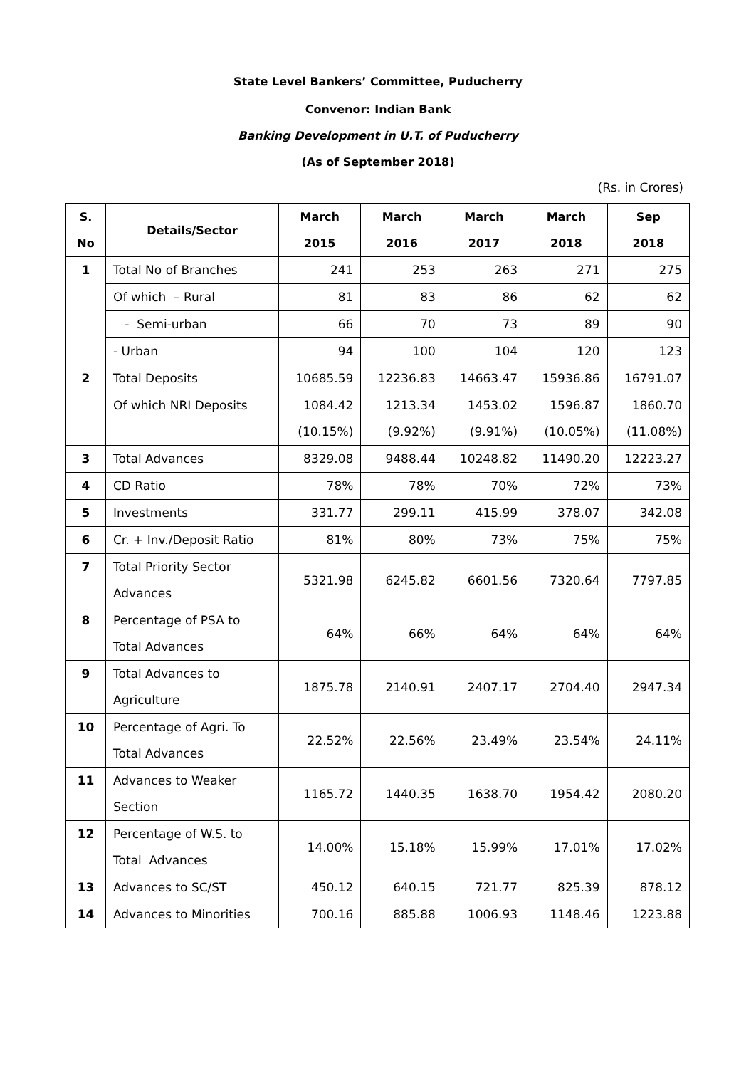State Level Bankers’ Committee, Puducherry
Convenor: Indian Bank
Banking Development in U.T. of Puducherry
(As of September 2018)
(Rs. in Crores)
| S. No | Details/Sector | March 2015 | March 2016 | March 2017 | March 2018 | Sep 2018 |
| --- | --- | --- | --- | --- | --- | --- |
| 1 | Total No of Branches | 241 | 253 | 263 | 271 | 275 |
| | Of which – Rural | 81 | 83 | 86 | 62 | 62 |
| | - Semi-urban | 66 | 70 | 73 | 89 | 90 |
| | - Urban | 94 | 100 | 104 | 120 | 123 |
| 2 | Total Deposits | 10685.59 | 12236.83 | 14663.47 | 15936.86 | 16791.07 |
| | Of which NRI Deposits | 1084.42 (10.15%) | 1213.34 (9.92%) | 1453.02 (9.91%) | 1596.87 (10.05%) | 1860.70 (11.08%) |
| 3 | Total Advances | 8329.08 | 9488.44 | 10248.82 | 11490.20 | 12223.27 |
| 4 | CD Ratio | 78% | 78% | 70% | 72% | 73% |
| 5 | Investments | 331.77 | 299.11 | 415.99 | 378.07 | 342.08 |
| 6 | Cr. + Inv./Deposit Ratio | 81% | 80% | 73% | 75% | 75% |
| 7 | Total Priority Sector Advances | 5321.98 | 6245.82 | 6601.56 | 7320.64 | 7797.85 |
| 8 | Percentage of PSA to Total Advances | 64% | 66% | 64% | 64% | 64% |
| 9 | Total Advances to Agriculture | 1875.78 | 2140.91 | 2407.17 | 2704.40 | 2947.34 |
| 10 | Percentage of Agri. To Total Advances | 22.52% | 22.56% | 23.49% | 23.54% | 24.11% |
| 11 | Advances to Weaker Section | 1165.72 | 1440.35 | 1638.70 | 1954.42 | 2080.20 |
| 12 | Percentage of W.S. to Total Advances | 14.00% | 15.18% | 15.99% | 17.01% | 17.02% |
| 13 | Advances to SC/ST | 450.12 | 640.15 | 721.77 | 825.39 | 878.12 |
| 14 | Advances to Minorities | 700.16 | 885.88 | 1006.93 | 1148.46 | 1223.88 |